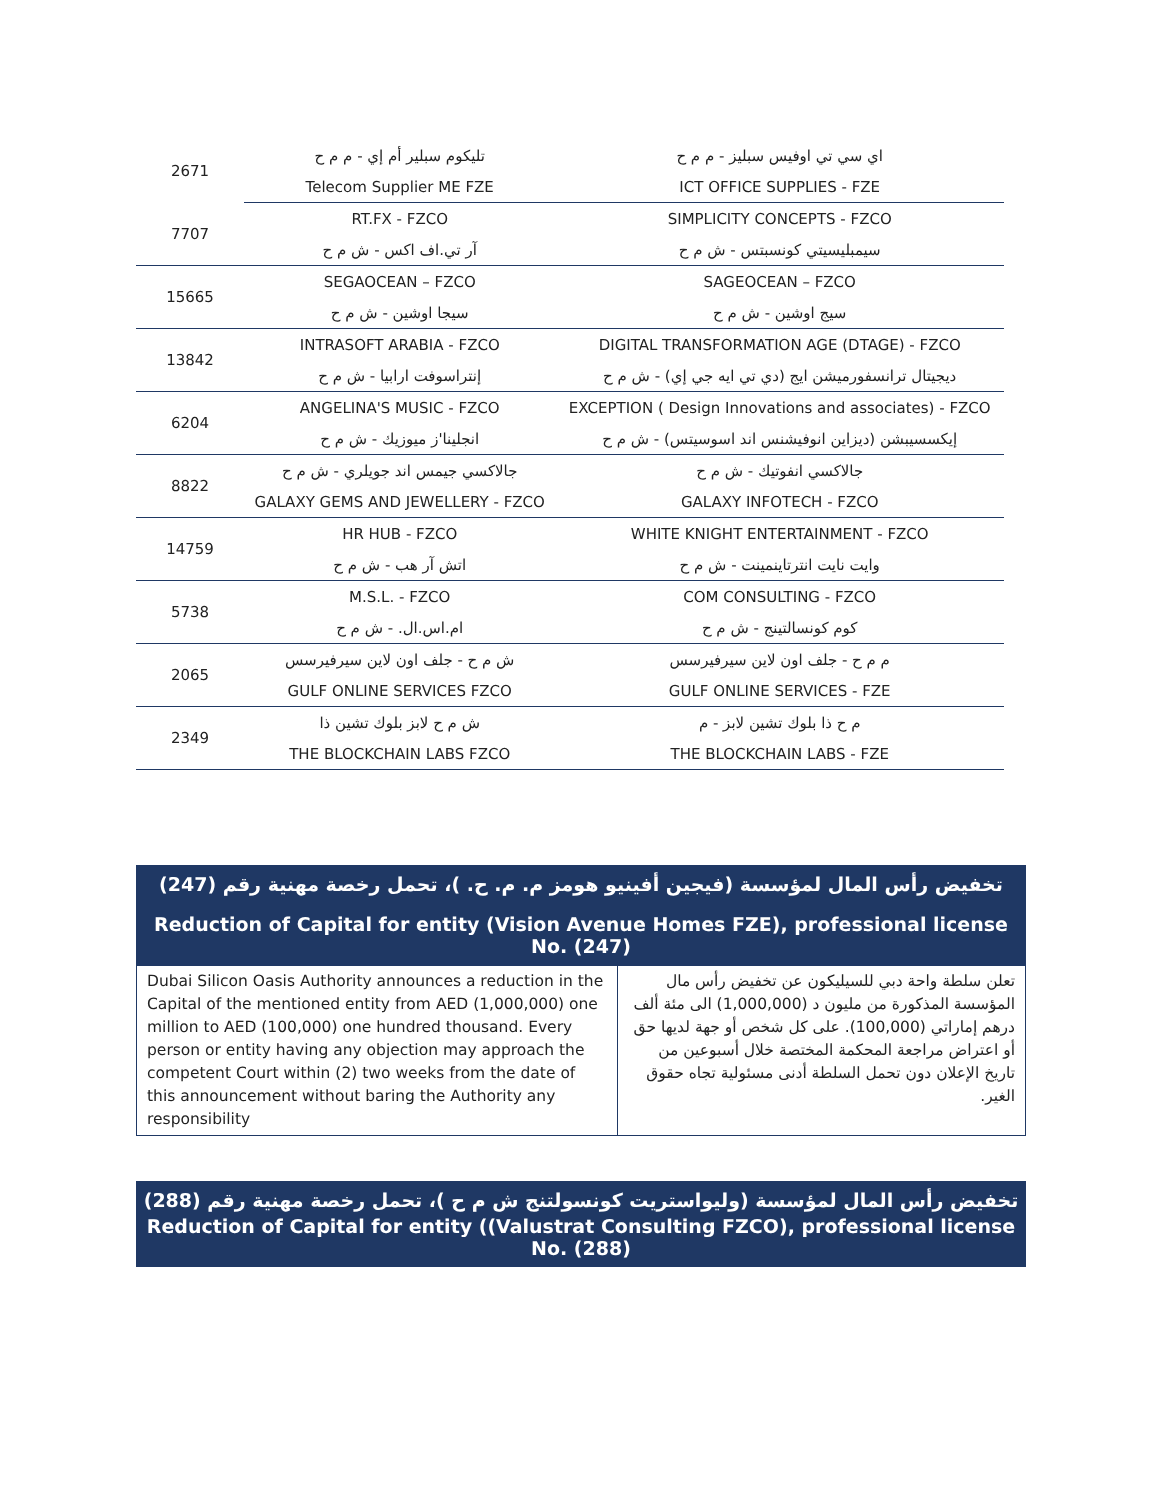| 2671 | تليكوم سبلير أم إي - م م ح | اي سي تي اوفيس سبليز - م م ح |
| | Telecom Supplier ME FZE | ICT OFFICE SUPPLIES - FZE |
| 7707 | RT.FX - FZCO | SIMPLICITY CONCEPTS - FZCO |
| | آر تي.اف اكس - ش م ح | سيمبليسيتي كونسبتس - ش م ح |
| 15665 | SEGAOCEAN – FZCO | SAGEOCEAN – FZCO |
| | سيجا اوشين - ش م ح | سيج اوشين - ش م ح |
| 13842 | INTRASOFT ARABIA - FZCO | DIGITAL TRANSFORMATION AGE (DTAGE) - FZCO |
| | إنتراسوفت ارابيا - ش م ح | ديجيتال ترانسفورميشن ايج (دي تي ايه جي إي) - ش م ح |
| 6204 | ANGELINA'S MUSIC - FZCO | EXCEPTION ( Design Innovations and associates) - FZCO |
| | انجلينا'ز ميوزيك - ش م ح | إيكسسيبشن (ديزاين انوفيشنس اند اسوسيتس) - ش م ح |
| 8822 | جالاكسي جيمس اند جويلري - ش م ح | جالاكسي انفوتيك - ش م ح |
| | GALAXY GEMS AND JEWELLERY - FZCO | GALAXY INFOTECH - FZCO |
| 14759 | HR HUB - FZCO | WHITE KNIGHT ENTERTAINMENT - FZCO |
| | اتش آر هب - ش م ح | وايت نايت انترتاينمينت - ش م ح |
| 5738 | M.S.L. - FZCO | COM CONSULTING - FZCO |
| | ام.اس.ال. - ش م ح | كوم كونسالتينج - ش م ح |
| 2065 | ش م ح - جلف اون لاين سيرفيرسس | م م ح - جلف اون لاين سيرفيرسس |
| | GULF ONLINE SERVICES FZCO | GULF ONLINE SERVICES - FZE |
| 2349 | ش م ح لابز بلوك تشين ذا | م ح ذا بلوك تشين لابز - م |
| | THE BLOCKCHAIN LABS FZCO | THE BLOCKCHAIN LABS - FZE |
تخفيض رأس المال لمؤسسة (فيجين أفينيو هومز م. م. ح. )، تحمل رخصة مهنية رقم (247)
Reduction of Capital for entity (Vision Avenue Homes FZE), professional license No. (247)
| Dubai Silicon Oasis Authority announces a reduction in the Capital of the mentioned entity from AED (1,000,000) one million to AED (100,000) one hundred thousand. Every person or entity having any objection may approach the competent Court within (2) two weeks from the date of this announcement without baring the Authority any responsibility | تعلن سلطة واحة دبي للسيليكون عن تخفيض رأس مال المؤسسة المذكورة من مليون د (1,000,000) الى مئة ألف درهم إماراتي (100,000). على كل شخص أو جهة لديها حق أو اعتراض مراجعة المحكمة المختصة خلال أسبوعين من تاريخ الإعلان دون تحمل السلطة أدنى مسئولية تجاه حقوق الغير. |
تخفيض رأس المال لمؤسسة (وليواستريت كونسولتنج ش م ح )، تحمل رخصة مهنية رقم (288)
Reduction of Capital for entity ((Valustrat Consulting FZCO), professional license No. (288)